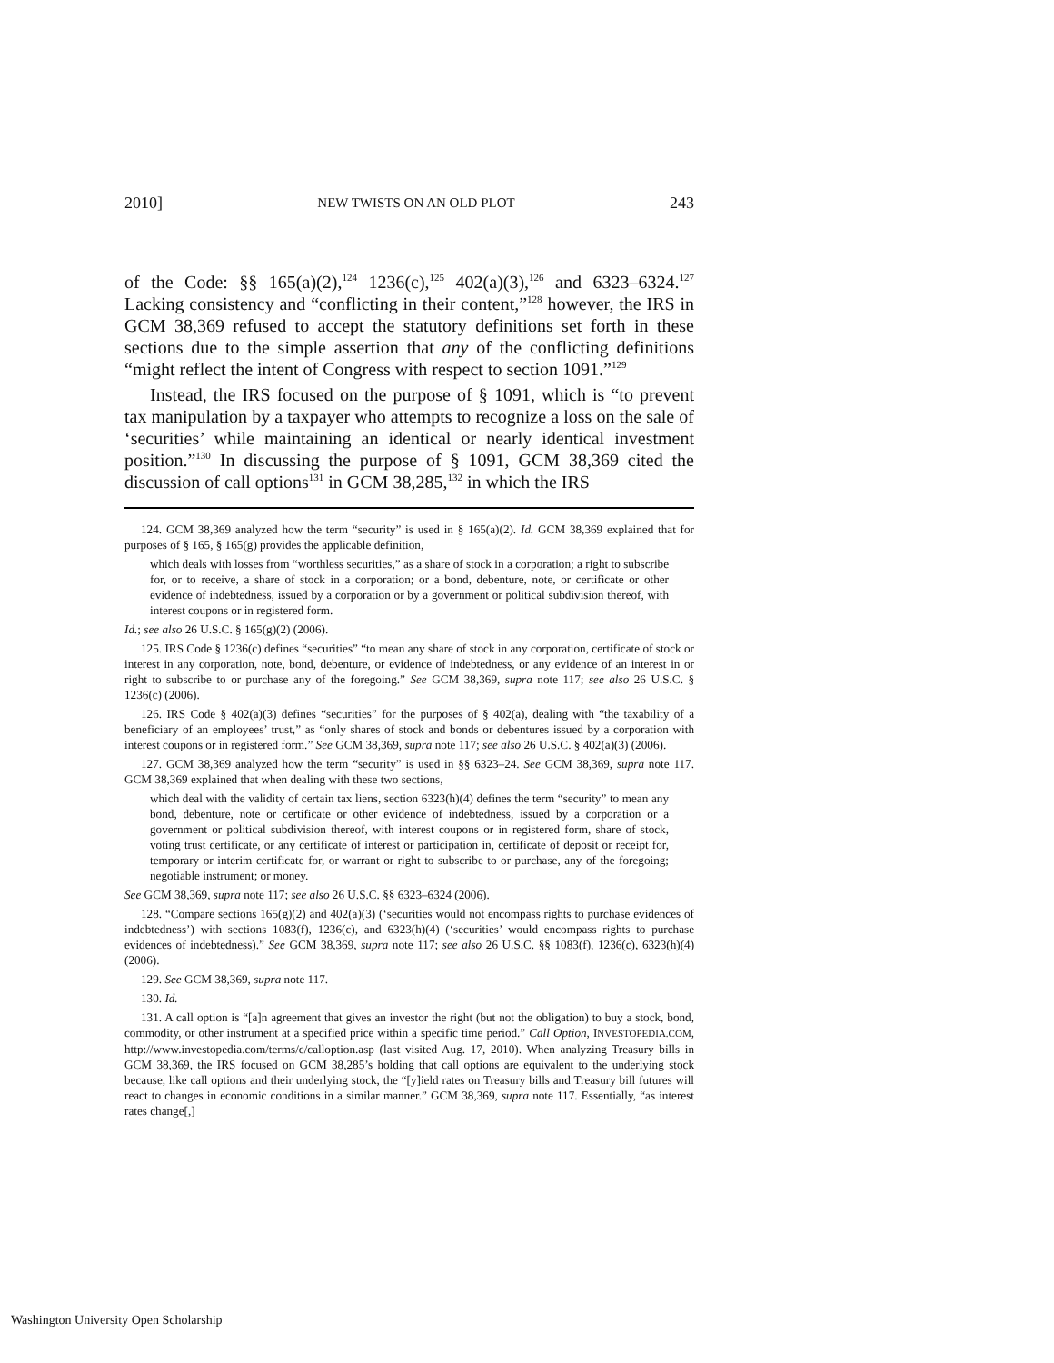2010] NEW TWISTS ON AN OLD PLOT 243
of the Code: §§ 165(a)(2),<sup>124</sup> 1236(c),<sup>125</sup> 402(a)(3),<sup>126</sup> and 6323–6324.<sup>127</sup> Lacking consistency and “conflicting in their content,”<sup>128</sup> however, the IRS in GCM 38,369 refused to accept the statutory definitions set forth in these sections due to the simple assertion that any of the conflicting definitions “might reflect the intent of Congress with respect to section 1091.”<sup>129</sup>
Instead, the IRS focused on the purpose of § 1091, which is “to prevent tax manipulation by a taxpayer who attempts to recognize a loss on the sale of ‘securities’ while maintaining an identical or nearly identical investment position.”<sup>130</sup> In discussing the purpose of § 1091, GCM 38,369 cited the discussion of call options<sup>131</sup> in GCM 38,285,<sup>132</sup> in which the IRS
124. GCM 38,369 analyzed how the term “security” is used in § 165(a)(2). Id. GCM 38,369 explained that for purposes of § 165, § 165(g) provides the applicable definition,
which deals with losses from “worthless securities,” as a share of stock in a corporation; a right to subscribe for, or to receive, a share of stock in a corporation; or a bond, debenture, note, or certificate or other evidence of indebtedness, issued by a corporation or by a government or political subdivision thereof, with interest coupons or in registered form.
Id.; see also 26 U.S.C. § 165(g)(2) (2006).
125. IRS Code § 1236(c) defines “securities” “to mean any share of stock in any corporation, certificate of stock or interest in any corporation, note, bond, debenture, or evidence of indebtedness, or any evidence of an interest in or right to subscribe to or purchase any of the foregoing.” See GCM 38,369, supra note 117; see also 26 U.S.C. § 1236(c) (2006).
126. IRS Code § 402(a)(3) defines “securities” for the purposes of § 402(a), dealing with “the taxability of a beneficiary of an employees’ trust,” as “only shares of stock and bonds or debentures issued by a corporation with interest coupons or in registered form.” See GCM 38,369, supra note 117; see also 26 U.S.C. § 402(a)(3) (2006).
127. GCM 38,369 analyzed how the term “security” is used in §§ 6323–24. See GCM 38,369, supra note 117. GCM 38,369 explained that when dealing with these two sections,
which deal with the validity of certain tax liens, section 6323(h)(4) defines the term “security” to mean any bond, debenture, note or certificate or other evidence of indebtedness, issued by a corporation or a government or political subdivision thereof, with interest coupons or in registered form, share of stock, voting trust certificate, or any certificate of interest or participation in, certificate of deposit or receipt for, temporary or interim certificate for, or warrant or right to subscribe to or purchase, any of the foregoing; negotiable instrument; or money.
See GCM 38,369, supra note 117; see also 26 U.S.C. §§ 6323–6324 (2006).
128. “Compare sections 165(g)(2) and 402(a)(3) (‘securities would not encompass rights to purchase evidences of indebtedness’) with sections 1083(f), 1236(c), and 6323(h)(4) (‘securities’ would encompass rights to purchase evidences of indebtedness).” See GCM 38,369, supra note 117; see also 26 U.S.C. §§ 1083(f), 1236(c), 6323(h)(4) (2006).
129. See GCM 38,369, supra note 117.
130. Id.
131. A call option is “[a]n agreement that gives an investor the right (but not the obligation) to buy a stock, bond, commodity, or other instrument at a specified price within a specific time period.” Call Option, INVESTOPEDIA.COM, http://www.investopedia.com/terms/c/calloption.asp (last visited Aug. 17, 2010). When analyzing Treasury bills in GCM 38,369, the IRS focused on GCM 38,285’s holding that call options are equivalent to the underlying stock because, like call options and their underlying stock, the “[y]ield rates on Treasury bills and Treasury bill futures will react to changes in economic conditions in a similar manner.” GCM 38,369, supra note 117. Essentially, “as interest rates change[,]
Washington University Open Scholarship